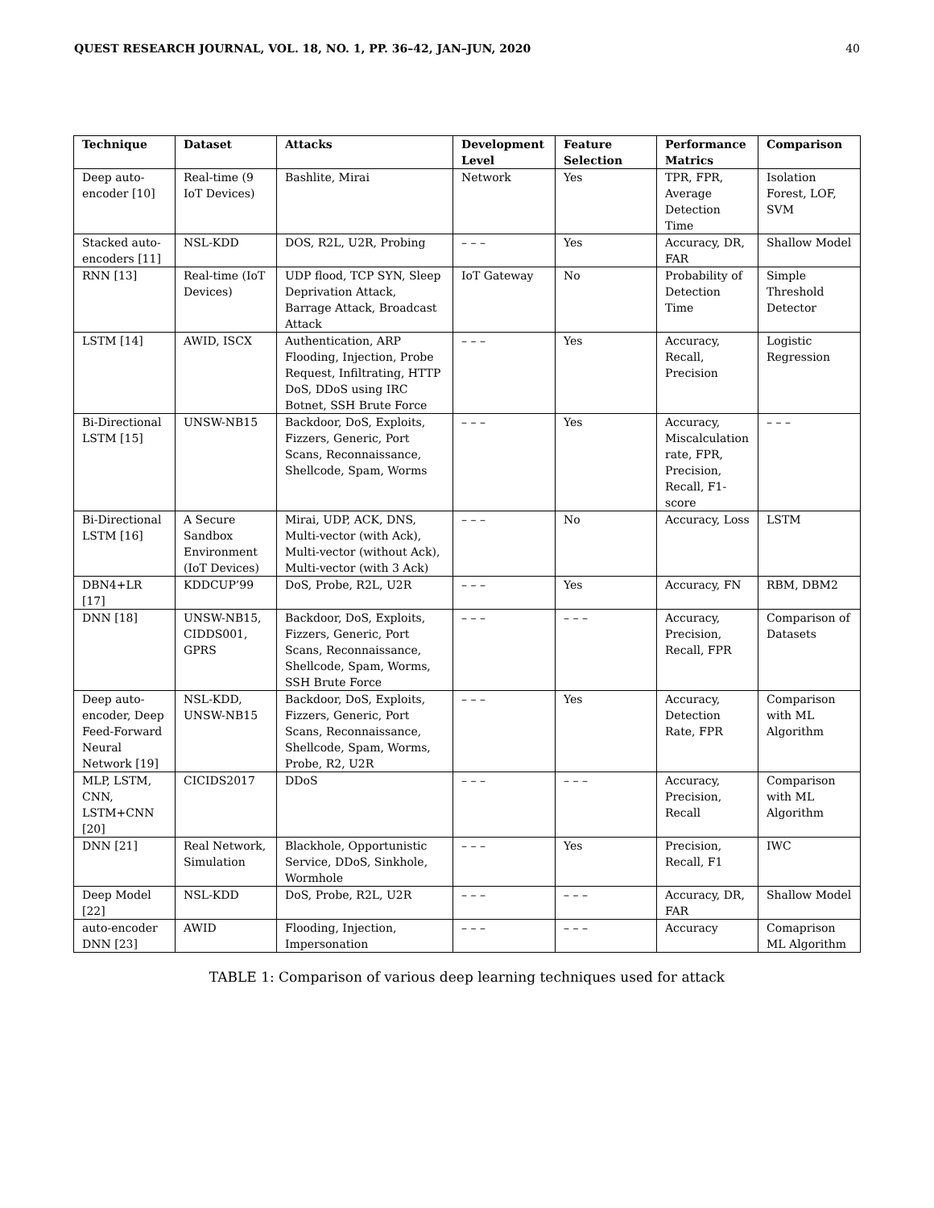QUEST RESEARCH JOURNAL, VOL. 18, NO. 1, PP. 36–42, JAN–JUN, 2020 40
| Technique | Dataset | Attacks | Development Level | Feature Selection | Performance Matrics | Comparison |
| --- | --- | --- | --- | --- | --- | --- |
| Deep auto-encoder [10] | Real-time (9 IoT Devices) | Bashlite, Mirai | Network | Yes | TPR, FPR, Average Detection Time | Isolation Forest, LOF, SVM |
| Stacked auto-encoders [11] | NSL-KDD | DOS, R2L, U2R, Probing | – – – | Yes | Accuracy, DR, FAR | Shallow Model |
| RNN [13] | Real-time (IoT Devices) | UDP flood, TCP SYN, Sleep Deprivation Attack, Barrage Attack, Broadcast Attack | IoT Gateway | No | Probability of Detection Time | Simple Threshold Detector |
| LSTM [14] | AWID, ISCX | Authentication, ARP Flooding, Injection, Probe Request, Infiltrating, HTTP DoS, DDoS using IRC Botnet, SSH Brute Force | – – – | Yes | Accuracy, Recall, Precision | Logistic Regression |
| Bi-Directional LSTM [15] | UNSW-NB15 | Backdoor, DoS, Exploits, Fizzers, Generic, Port Scans, Reconnaissance, Shellcode, Spam, Worms | – – – | Yes | Accuracy, Miscalculation rate, FPR, Precision, Recall, F1-score | – – – |
| Bi-Directional LSTM [16] | A Secure Sandbox Environment (IoT Devices) | Mirai, UDP, ACK, DNS, Multi-vector (with Ack), Multi-vector (without Ack), Multi-vector (with 3 Ack) | – – – | No | Accuracy, Loss | LSTM |
| DBN4+LR [17] | KDDCUP’99 | DoS, Probe, R2L, U2R | – – – | Yes | Accuracy, FN | RBM, DBM2 |
| DNN [18] | UNSW-NB15, CIDDS001, GPRS | Backdoor, DoS, Exploits, Fizzers, Generic, Port Scans, Reconnaissance, Shellcode, Spam, Worms, SSH Brute Force | – – – | – – – | Accuracy, Precision, Recall, FPR | Comparison of Datasets |
| Deep auto-encoder, Deep Feed-Forward Neural Network [19] | NSL-KDD, UNSW-NB15 | Backdoor, DoS, Exploits, Fizzers, Generic, Port Scans, Reconnaissance, Shellcode, Spam, Worms, Probe, R2, U2R | – – – | Yes | Accuracy, Detection Rate, FPR | Comparison with ML Algorithm |
| MLP, LSTM, CNN, LSTM+CNN [20] | CICIDS2017 | DDoS | – – – | – – – | Accuracy, Precision, Recall | Comparison with ML Algorithm |
| DNN [21] | Real Network, Simulation | Blackhole, Opportunistic Service, DDoS, Sinkhole, Wormhole | – – – | Yes | Precision, Recall, F1 | IWC |
| Deep Model [22] | NSL-KDD | DoS, Probe, R2L, U2R | – – – | – – – | Accuracy, DR, FAR | Shallow Model |
| auto-encoder DNN [23] | AWID | Flooding, Injection, Impersonation | – – – | – – – | Accuracy | Comaprison ML Algorithm |
TABLE 1: Comparison of various deep learning techniques used for attack